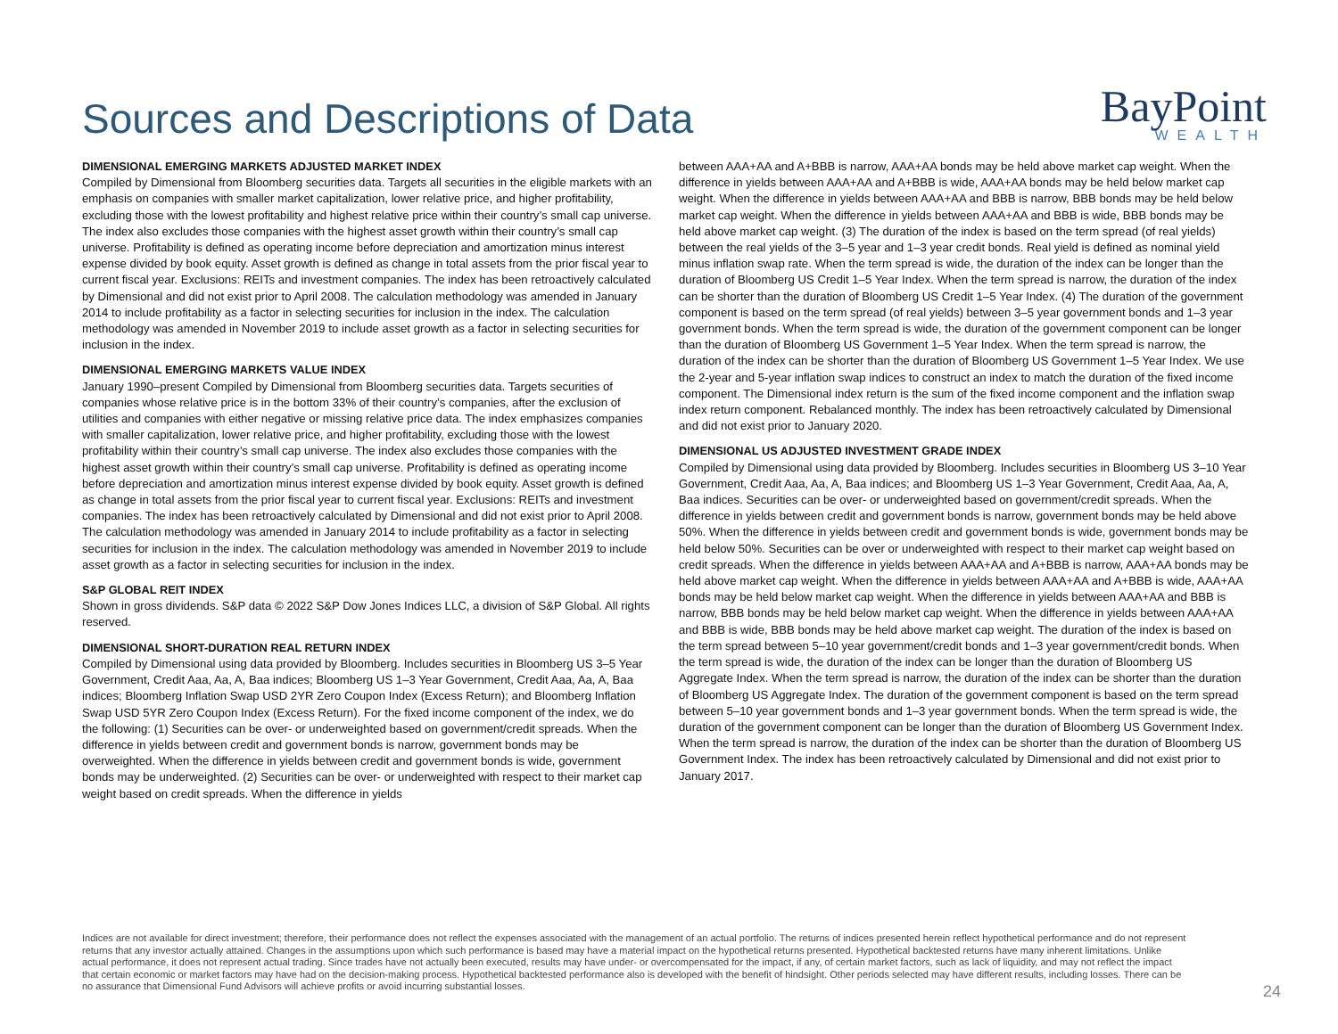Sources and Descriptions of Data
BayPoint
WEALTH
DIMENSIONAL EMERGING MARKETS ADJUSTED MARKET INDEX
Compiled by Dimensional from Bloomberg securities data. Targets all securities in the eligible markets with an emphasis on companies with smaller market capitalization, lower relative price, and higher profitability, excluding those with the lowest profitability and highest relative price within their country’s small cap universe. The index also excludes those companies with the highest asset growth within their country’s small cap universe. Profitability is defined as operating income before depreciation and amortization minus interest expense divided by book equity. Asset growth is defined as change in total assets from the prior fiscal year to current fiscal year. Exclusions: REITs and investment companies. The index has been retroactively calculated by Dimensional and did not exist prior to April 2008. The calculation methodology was amended in January 2014 to include profitability as a factor in selecting securities for inclusion in the index. The calculation methodology was amended in November 2019 to include asset growth as a factor in selecting securities for inclusion in the index.
DIMENSIONAL EMERGING MARKETS VALUE INDEX
January 1990–present Compiled by Dimensional from Bloomberg securities data. Targets securities of companies whose relative price is in the bottom 33% of their country’s companies, after the exclusion of utilities and companies with either negative or missing relative price data. The index emphasizes companies with smaller capitalization, lower relative price, and higher profitability, excluding those with the lowest profitability within their country’s small cap universe. The index also excludes those companies with the highest asset growth within their country’s small cap universe. Profitability is defined as operating income before depreciation and amortization minus interest expense divided by book equity. Asset growth is defined as change in total assets from the prior fiscal year to current fiscal year. Exclusions: REITs and investment companies. The index has been retroactively calculated by Dimensional and did not exist prior to April 2008. The calculation methodology was amended in January 2014 to include profitability as a factor in selecting securities for inclusion in the index. The calculation methodology was amended in November 2019 to include asset growth as a factor in selecting securities for inclusion in the index.
S&P GLOBAL REIT INDEX
Shown in gross dividends. S&P data © 2022 S&P Dow Jones Indices LLC, a division of S&P Global. All rights reserved.
DIMENSIONAL SHORT-DURATION REAL RETURN INDEX
Compiled by Dimensional using data provided by Bloomberg. Includes securities in Bloomberg US 3–5 Year Government, Credit Aaa, Aa, A, Baa indices; Bloomberg US 1–3 Year Government, Credit Aaa, Aa, A, Baa indices; Bloomberg Inflation Swap USD 2YR Zero Coupon Index (Excess Return); and Bloomberg Inflation Swap USD 5YR Zero Coupon Index (Excess Return). For the fixed income component of the index, we do the following: (1) Securities can be over- or underweighted based on government/credit spreads. When the difference in yields between credit and government bonds is narrow, government bonds may be overweighted. When the difference in yields between credit and government bonds is wide, government bonds may be underweighted. (2) Securities can be over- or underweighted with respect to their market cap weight based on credit spreads. When the difference in yields
between AAA+AA and A+BBB is narrow, AAA+AA bonds may be held above market cap weight. When the difference in yields between AAA+AA and A+BBB is wide, AAA+AA bonds may be held below market cap weight. When the difference in yields between AAA+AA and BBB is narrow, BBB bonds may be held below market cap weight. When the difference in yields between AAA+AA and BBB is wide, BBB bonds may be held above market cap weight. (3) The duration of the index is based on the term spread (of real yields) between the real yields of the 3–5 year and 1–3 year credit bonds. Real yield is defined as nominal yield minus inflation swap rate. When the term spread is wide, the duration of the index can be longer than the duration of Bloomberg US Credit 1–5 Year Index. When the term spread is narrow, the duration of the index can be shorter than the duration of Bloomberg US Credit 1–5 Year Index. (4) The duration of the government component is based on the term spread (of real yields) between 3–5 year government bonds and 1–3 year government bonds. When the term spread is wide, the duration of the government component can be longer than the duration of Bloomberg US Government 1–5 Year Index. When the term spread is narrow, the duration of the index can be shorter than the duration of Bloomberg US Government 1–5 Year Index. We use the 2-year and 5-year inflation swap indices to construct an index to match the duration of the fixed income component. The Dimensional index return is the sum of the fixed income component and the inflation swap index return component. Rebalanced monthly. The index has been retroactively calculated by Dimensional and did not exist prior to January 2020.
DIMENSIONAL US ADJUSTED INVESTMENT GRADE INDEX
Compiled by Dimensional using data provided by Bloomberg. Includes securities in Bloomberg US 3–10 Year Government, Credit Aaa, Aa, A, Baa indices; and Bloomberg US 1–3 Year Government, Credit Aaa, Aa, A, Baa indices. Securities can be over- or underweighted based on government/credit spreads. When the difference in yields between credit and government bonds is narrow, government bonds may be held above 50%. When the difference in yields between credit and government bonds is wide, government bonds may be held below 50%. Securities can be over or underweighted with respect to their market cap weight based on credit spreads. When the difference in yields between AAA+AA and A+BBB is narrow, AAA+AA bonds may be held above market cap weight. When the difference in yields between AAA+AA and A+BBB is wide, AAA+AA bonds may be held below market cap weight. When the difference in yields between AAA+AA and BBB is narrow, BBB bonds may be held below market cap weight. When the difference in yields between AAA+AA and BBB is wide, BBB bonds may be held above market cap weight. The duration of the index is based on the term spread between 5–10 year government/credit bonds and 1–3 year government/credit bonds. When the term spread is wide, the duration of the index can be longer than the duration of Bloomberg US Aggregate Index. When the term spread is narrow, the duration of the index can be shorter than the duration of Bloomberg US Aggregate Index. The duration of the government component is based on the term spread between 5–10 year government bonds and 1–3 year government bonds. When the term spread is wide, the duration of the government component can be longer than the duration of Bloomberg US Government Index. When the term spread is narrow, the duration of the index can be shorter than the duration of Bloomberg US Government Index. The index has been retroactively calculated by Dimensional and did not exist prior to January 2017.
Indices are not available for direct investment; therefore, their performance does not reflect the expenses associated with the management of an actual portfolio. The returns of indices presented herein reflect hypothetical performance and do not represent returns that any investor actually attained. Changes in the assumptions upon which such performance is based may have a material impact on the hypothetical returns presented. Hypothetical backtested returns have many inherent limitations. Unlike actual performance, it does not represent actual trading. Since trades have not actually been executed, results may have under- or overcompensated for the impact, if any, of certain market factors, such as lack of liquidity, and may not reflect the impact that certain economic or market factors may have had on the decision-making process. Hypothetical backtested performance also is developed with the benefit of hindsight. Other periods selected may have different results, including losses. There can be no assurance that Dimensional Fund Advisors will achieve profits or avoid incurring substantial losses.
24